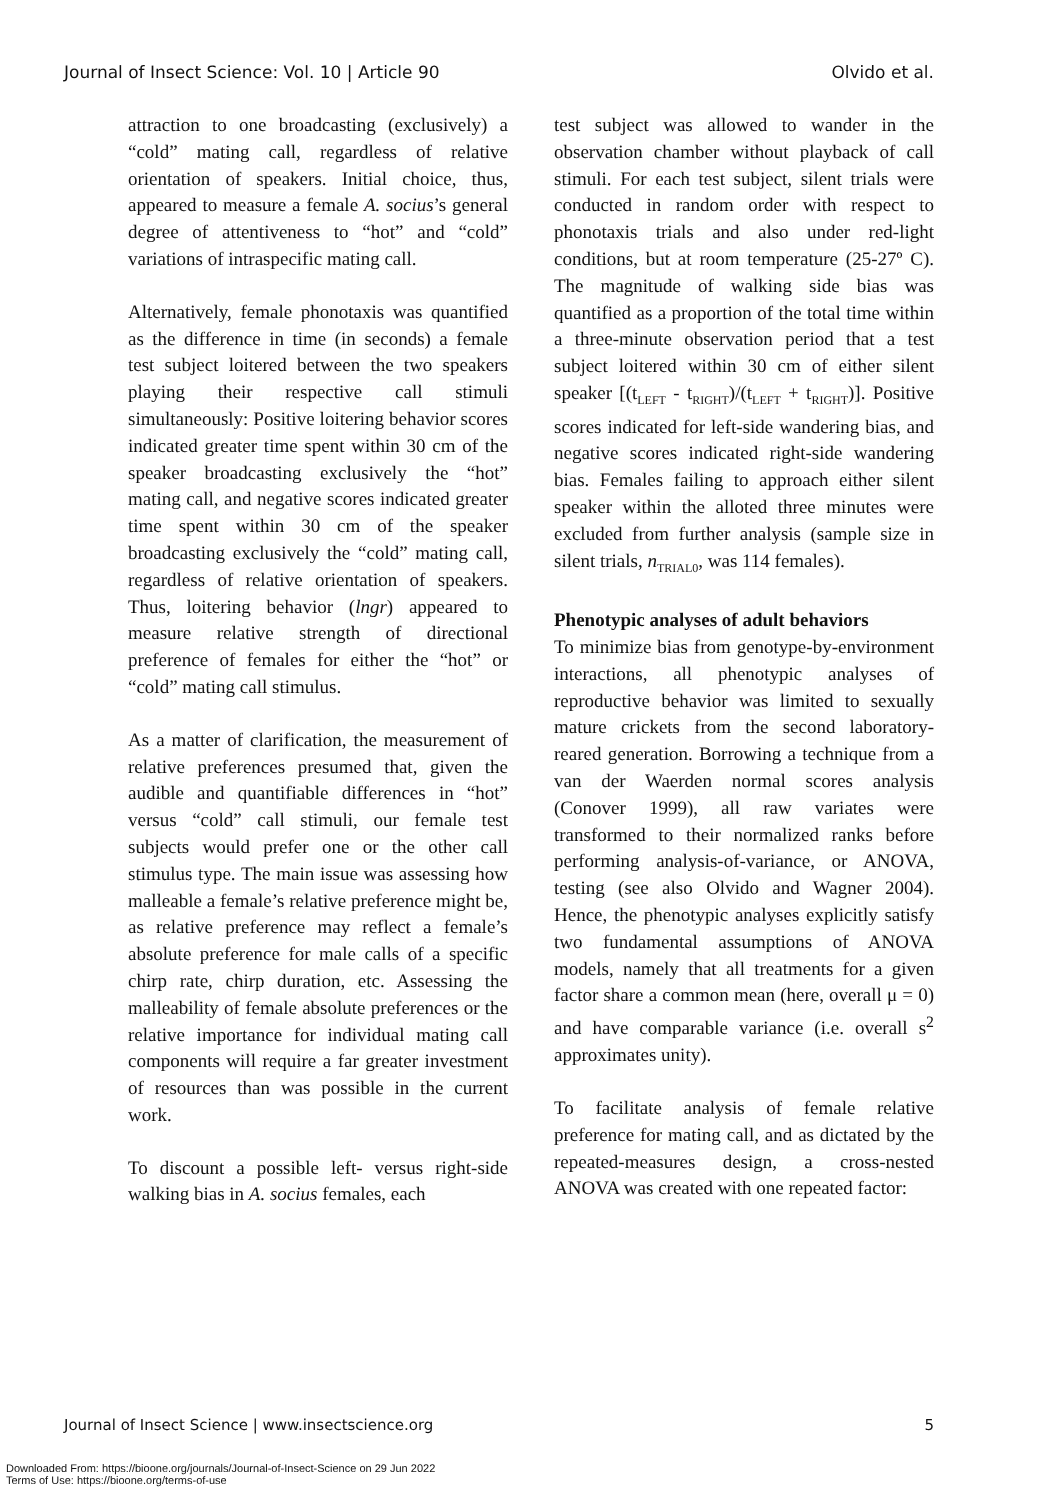Journal of Insect Science: Vol. 10 | Article 90 Olvido et al.
attraction to one broadcasting (exclusively) a “cold” mating call, regardless of relative orientation of speakers. Initial choice, thus, appeared to measure a female A. socius’s general degree of attentiveness to “hot” and “cold” variations of intraspecific mating call.
Alternatively, female phonotaxis was quantified as the difference in time (in seconds) a female test subject loitered between the two speakers playing their respective call stimuli simultaneously: Positive loitering behavior scores indicated greater time spent within 30 cm of the speaker broadcasting exclusively the “hot” mating call, and negative scores indicated greater time spent within 30 cm of the speaker broadcasting exclusively the “cold” mating call, regardless of relative orientation of speakers. Thus, loitering behavior (lngr) appeared to measure relative strength of directional preference of females for either the “hot” or “cold” mating call stimulus.
As a matter of clarification, the measurement of relative preferences presumed that, given the audible and quantifiable differences in “hot” versus “cold” call stimuli, our female test subjects would prefer one or the other call stimulus type. The main issue was assessing how malleable a female’s relative preference might be, as relative preference may reflect a female’s absolute preference for male calls of a specific chirp rate, chirp duration, etc. Assessing the malleability of female absolute preferences or the relative importance for individual mating call components will require a far greater investment of resources than was possible in the current work.
To discount a possible left- versus right-side walking bias in A. socius females, each
test subject was allowed to wander in the observation chamber without playback of call stimuli. For each test subject, silent trials were conducted in random order with respect to phonotaxis trials and also under red-light conditions, but at room temperature (25-27º C). The magnitude of walking side bias was quantified as a proportion of the total time within a three-minute observation period that a test subject loitered within 30 cm of either silent speaker [(t<sub>LEFT</sub> - t<sub>RIGHT</sub>)/(t<sub>LEFT</sub> + t<sub>RIGHT</sub>)]. Positive scores indicated for left-side wandering bias, and negative scores indicated right-side wandering bias. Females failing to approach either silent speaker within the alloted three minutes were excluded from further analysis (sample size in silent trials, n<sub>TRIAL0</sub>, was 114 females).
Phenotypic analyses of adult behaviors
To minimize bias from genotype-by-environment interactions, all phenotypic analyses of reproductive behavior was limited to sexually mature crickets from the second laboratory-reared generation. Borrowing a technique from a van der Waerden normal scores analysis (Conover 1999), all raw variates were transformed to their normalized ranks before performing analysis-of-variance, or ANOVA, testing (see also Olvido and Wagner 2004). Hence, the phenotypic analyses explicitly satisfy two fundamental assumptions of ANOVA models, namely that all treatments for a given factor share a common mean (here, overall μ = 0) and have comparable variance (i.e. overall s<sup>2</sup> approximates unity).
To facilitate analysis of female relative preference for mating call, and as dictated by the repeated-measures design, a cross-nested ANOVA was created with one repeated factor:
Journal of Insect Science | www.insectscience.org 5
Downloaded From: https://bioone.org/journals/Journal-of-Insect-Science on 29 Jun 2022
Terms of Use: https://bioone.org/terms-of-use